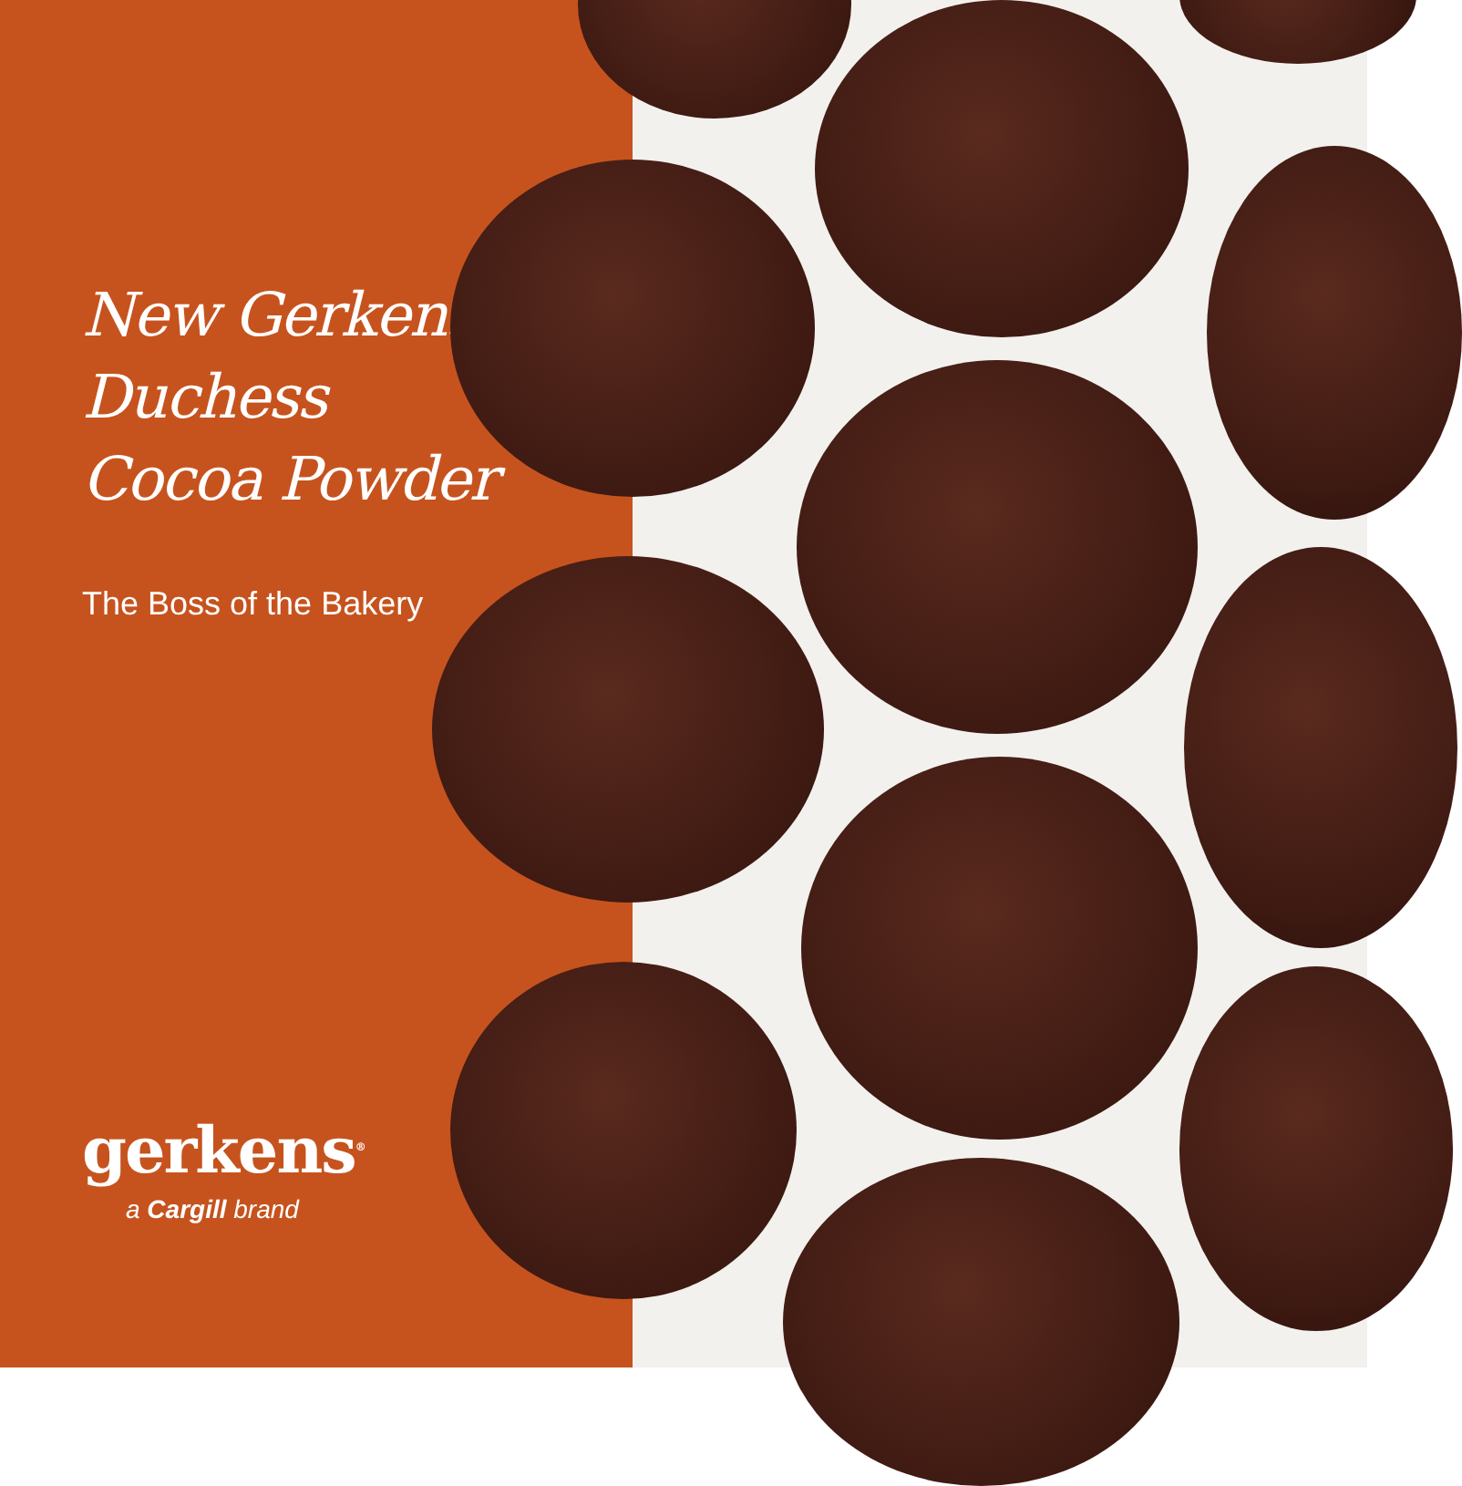New Gerkens<sup>®</sup>
Duchess
Cocoa Powder
The Boss of the Bakery
gerkens<sup>®</sup>
a Cargill brand